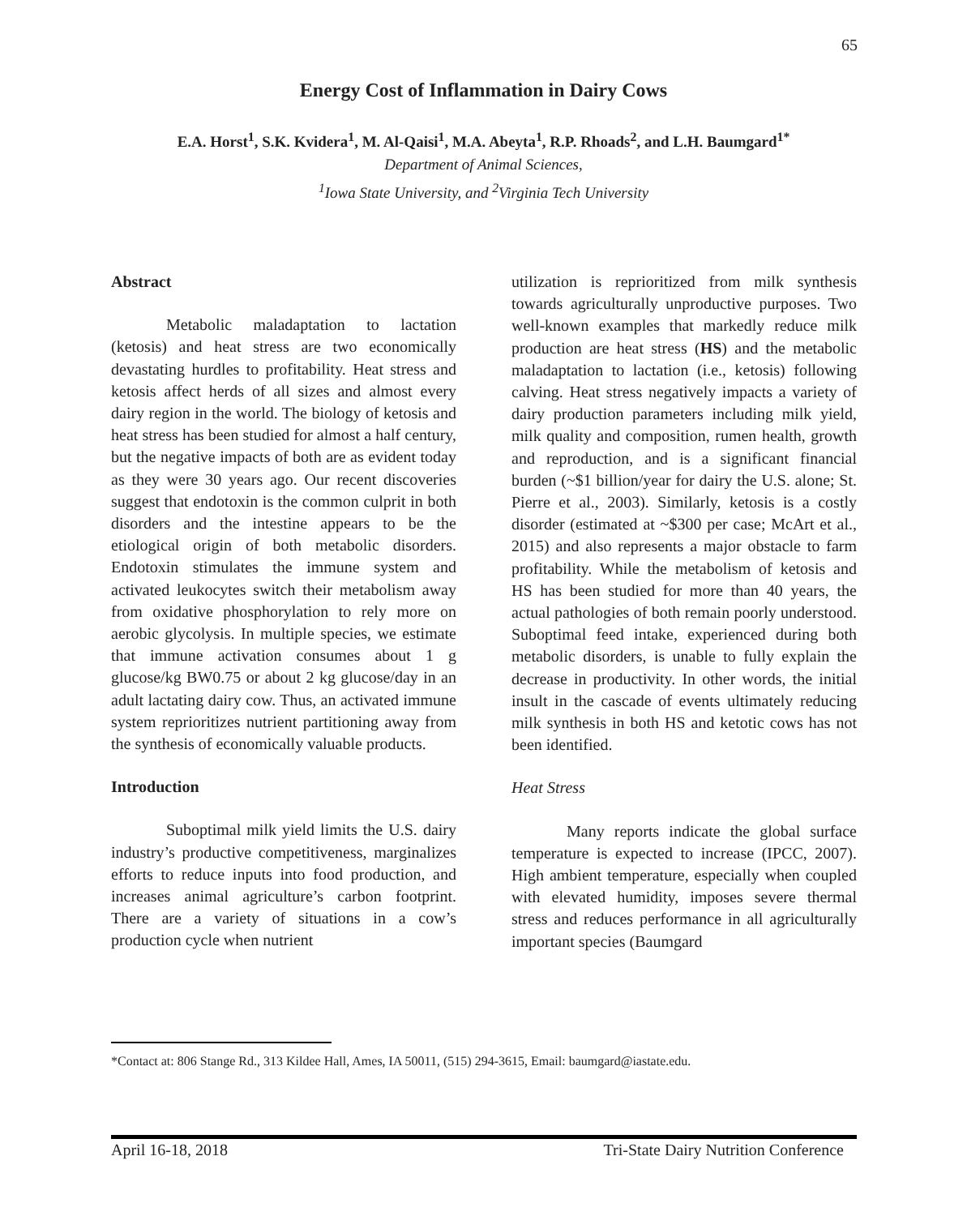65
Energy Cost of Inflammation in Dairy Cows
E.A. Horst<sup>1</sup>, S.K. Kvidera<sup>1</sup>, M. Al-Qaisi<sup>1</sup>, M.A. Abeyta<sup>1</sup>, R.P. Rhoads<sup>2</sup>, and L.H. Baumgard<sup>1*</sup>
Department of Animal Sciences,
<sup>1</sup> Iowa State University, and <sup>2</sup>Virginia Tech University
Abstract
Metabolic maladaptation to lactation (ketosis) and heat stress are two economically devastating hurdles to profitability. Heat stress and ketosis affect herds of all sizes and almost every dairy region in the world. The biology of ketosis and heat stress has been studied for almost a half century, but the negative impacts of both are as evident today as they were 30 years ago. Our recent discoveries suggest that endotoxin is the common culprit in both disorders and the intestine appears to be the etiological origin of both metabolic disorders. Endotoxin stimulates the immune system and activated leukocytes switch their metabolism away from oxidative phosphorylation to rely more on aerobic glycolysis. In multiple species, we estimate that immune activation consumes about 1 g glucose/kg BW0.75 or about 2 kg glucose/day in an adult lactating dairy cow. Thus, an activated immune system reprioritizes nutrient partitioning away from the synthesis of economically valuable products.
Introduction
Suboptimal milk yield limits the U.S. dairy industry’s productive competitiveness, marginalizes efforts to reduce inputs into food production, and increases animal agriculture’s carbon footprint. There are a variety of situations in a cow’s production cycle when nutrient
utilization is reprioritized from milk synthesis towards agriculturally unproductive purposes. Two well-known examples that markedly reduce milk production are heat stress (HS) and the metabolic maladaptation to lactation (i.e., ketosis) following calving. Heat stress negatively impacts a variety of dairy production parameters including milk yield, milk quality and composition, rumen health, growth and reproduction, and is a significant financial burden (~$1 billion/year for dairy the U.S. alone; St. Pierre et al., 2003). Similarly, ketosis is a costly disorder (estimated at ~$300 per case; McArt et al., 2015) and also represents a major obstacle to farm profitability. While the metabolism of ketosis and HS has been studied for more than 40 years, the actual pathologies of both remain poorly understood. Suboptimal feed intake, experienced during both metabolic disorders, is unable to fully explain the decrease in productivity. In other words, the initial insult in the cascade of events ultimately reducing milk synthesis in both HS and ketotic cows has not been identified.
Heat Stress
Many reports indicate the global surface temperature is expected to increase (IPCC, 2007). High ambient temperature, especially when coupled with elevated humidity, imposes severe thermal stress and reduces performance in all agriculturally important species (Baumgard
*Contact at: 806 Stange Rd., 313 Kildee Hall, Ames, IA 50011, (515) 294-3615, Email: baumgard@iastate.edu.
April 16-18, 2018 Tri-State Dairy Nutrition Conference